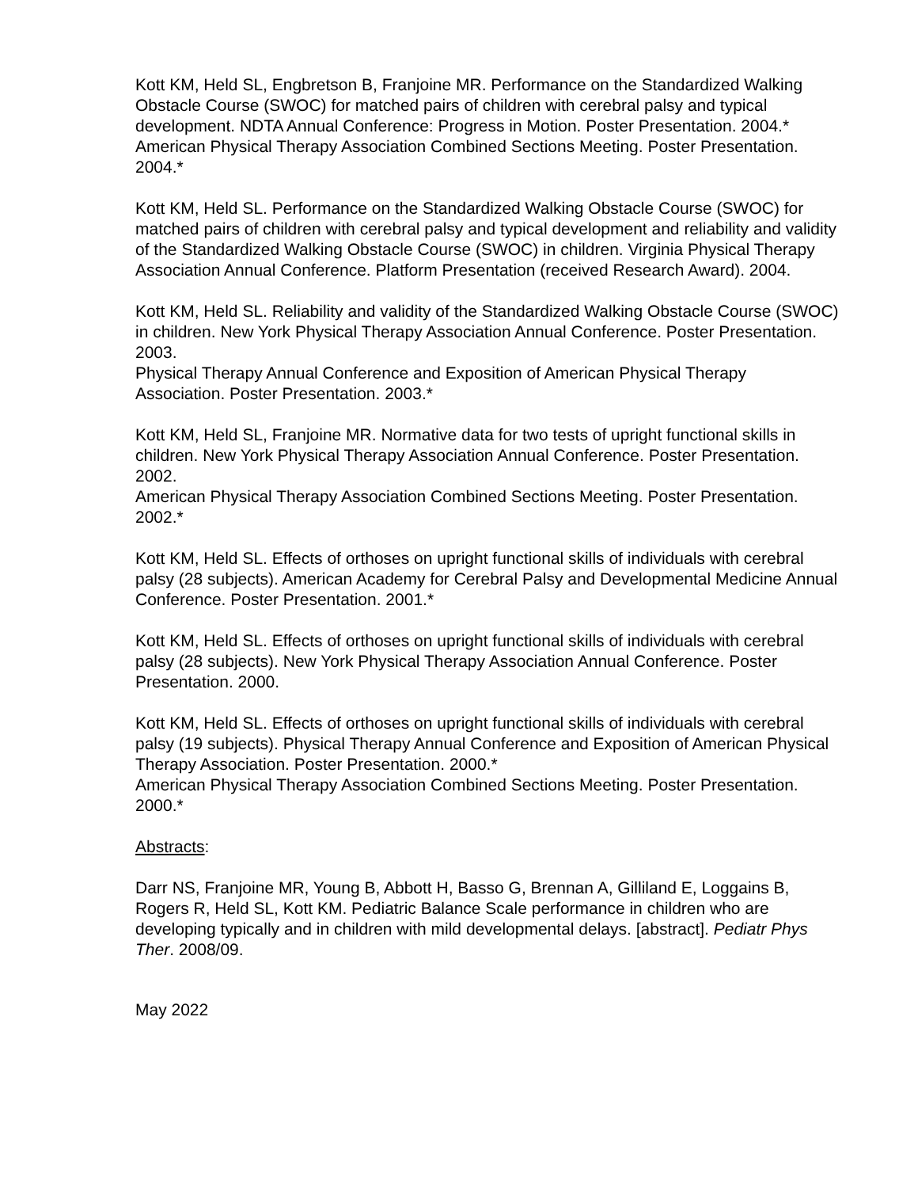Kott KM, Held SL, Engbretson B, Franjoine MR. Performance on the Standardized Walking Obstacle Course (SWOC) for matched pairs of children with cerebral palsy and typical development. NDTA Annual Conference: Progress in Motion. Poster Presentation. 2004.*
American Physical Therapy Association Combined Sections Meeting. Poster Presentation. 2004.*
Kott KM, Held SL. Performance on the Standardized Walking Obstacle Course (SWOC) for matched pairs of children with cerebral palsy and typical development and reliability and validity of the Standardized Walking Obstacle Course (SWOC) in children. Virginia Physical Therapy Association Annual Conference. Platform Presentation (received Research Award). 2004.
Kott KM, Held SL. Reliability and validity of the Standardized Walking Obstacle Course (SWOC) in children. New York Physical Therapy Association Annual Conference. Poster Presentation. 2003.
Physical Therapy Annual Conference and Exposition of American Physical Therapy Association. Poster Presentation. 2003.*
Kott KM, Held SL, Franjoine MR. Normative data for two tests of upright functional skills in children. New York Physical Therapy Association Annual Conference. Poster Presentation. 2002.
American Physical Therapy Association Combined Sections Meeting. Poster Presentation. 2002.*
Kott KM, Held SL. Effects of orthoses on upright functional skills of individuals with cerebral palsy (28 subjects). American Academy for Cerebral Palsy and Developmental Medicine Annual Conference. Poster Presentation. 2001.*
Kott KM, Held SL. Effects of orthoses on upright functional skills of individuals with cerebral palsy (28 subjects). New York Physical Therapy Association Annual Conference. Poster Presentation. 2000.
Kott KM, Held SL. Effects of orthoses on upright functional skills of individuals with cerebral palsy (19 subjects). Physical Therapy Annual Conference and Exposition of American Physical Therapy Association. Poster Presentation. 2000.*
American Physical Therapy Association Combined Sections Meeting. Poster Presentation. 2000.*
Abstracts:
Darr NS, Franjoine MR, Young B, Abbott H, Basso G, Brennan A, Gilliland E, Loggains B, Rogers R, Held SL, Kott KM. Pediatric Balance Scale performance in children who are developing typically and in children with mild developmental delays. [abstract]. Pediatr Phys Ther. 2008/09.
May 2022